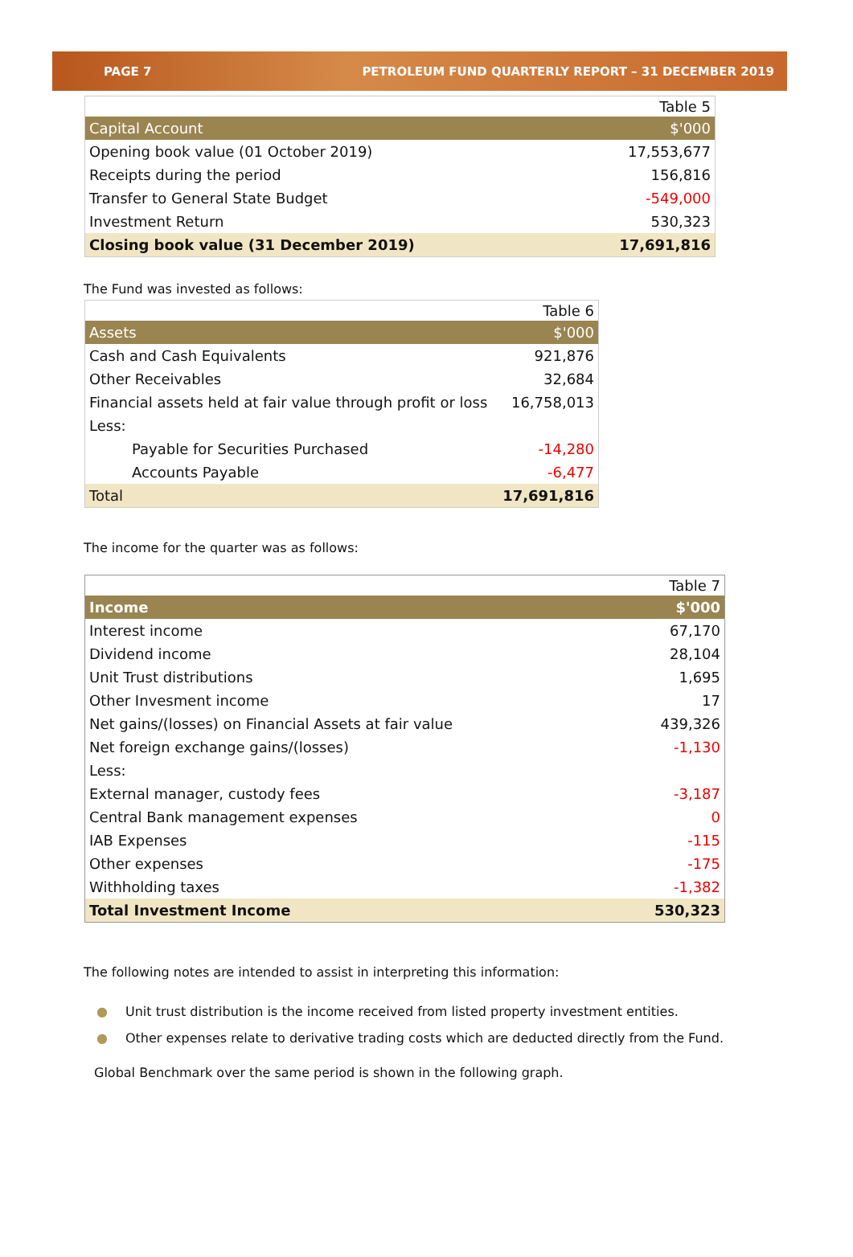PAGE 7 PETROLEUM FUND QUARTERLY REPORT – 31 DECEMBER 2019
| | Table 5 |
| Capital Account | $'000 |
| Opening book value (01 October 2019) | 17,553,677 |
| Receipts during the period | 156,816 |
| Transfer to General State Budget | -549,000 |
| Investment Return | 530,323 |
| Closing book value (31 December 2019) | 17,691,816 |
The Fund was invested as follows:
| | Table 6 |
| Assets | $'000 |
| Cash and Cash Equivalents | 921,876 |
| Other Receivables | 32,684 |
| Financial assets held at fair value through profit or loss | 16,758,013 |
| Less: | |
| Payable for Securities Purchased | -14,280 |
| Accounts Payable | -6,477 |
| Total | 17,691,816 |
The income for the quarter was as follows:
| | Table 7 |
| Income | $'000 |
| Interest income | 67,170 |
| Dividend income | 28,104 |
| Unit Trust distributions | 1,695 |
| Other Invesment income | 17 |
| Net gains/(losses) on Financial Assets at fair value | 439,326 |
| Net foreign exchange gains/(losses) | -1,130 |
| Less: | |
| External manager, custody fees | -3,187 |
| Central Bank management expenses | 0 |
| IAB Expenses | -115 |
| Other expenses | -175 |
| Withholding taxes | -1,382 |
| Total Investment Income | 530,323 |
The following notes are intended to assist in interpreting this information:
● Unit trust distribution is the income received from listed property investment entities.
● Other expenses relate to derivative trading costs which are deducted directly from the Fund.
Global Benchmark over the same period is shown in the following graph.